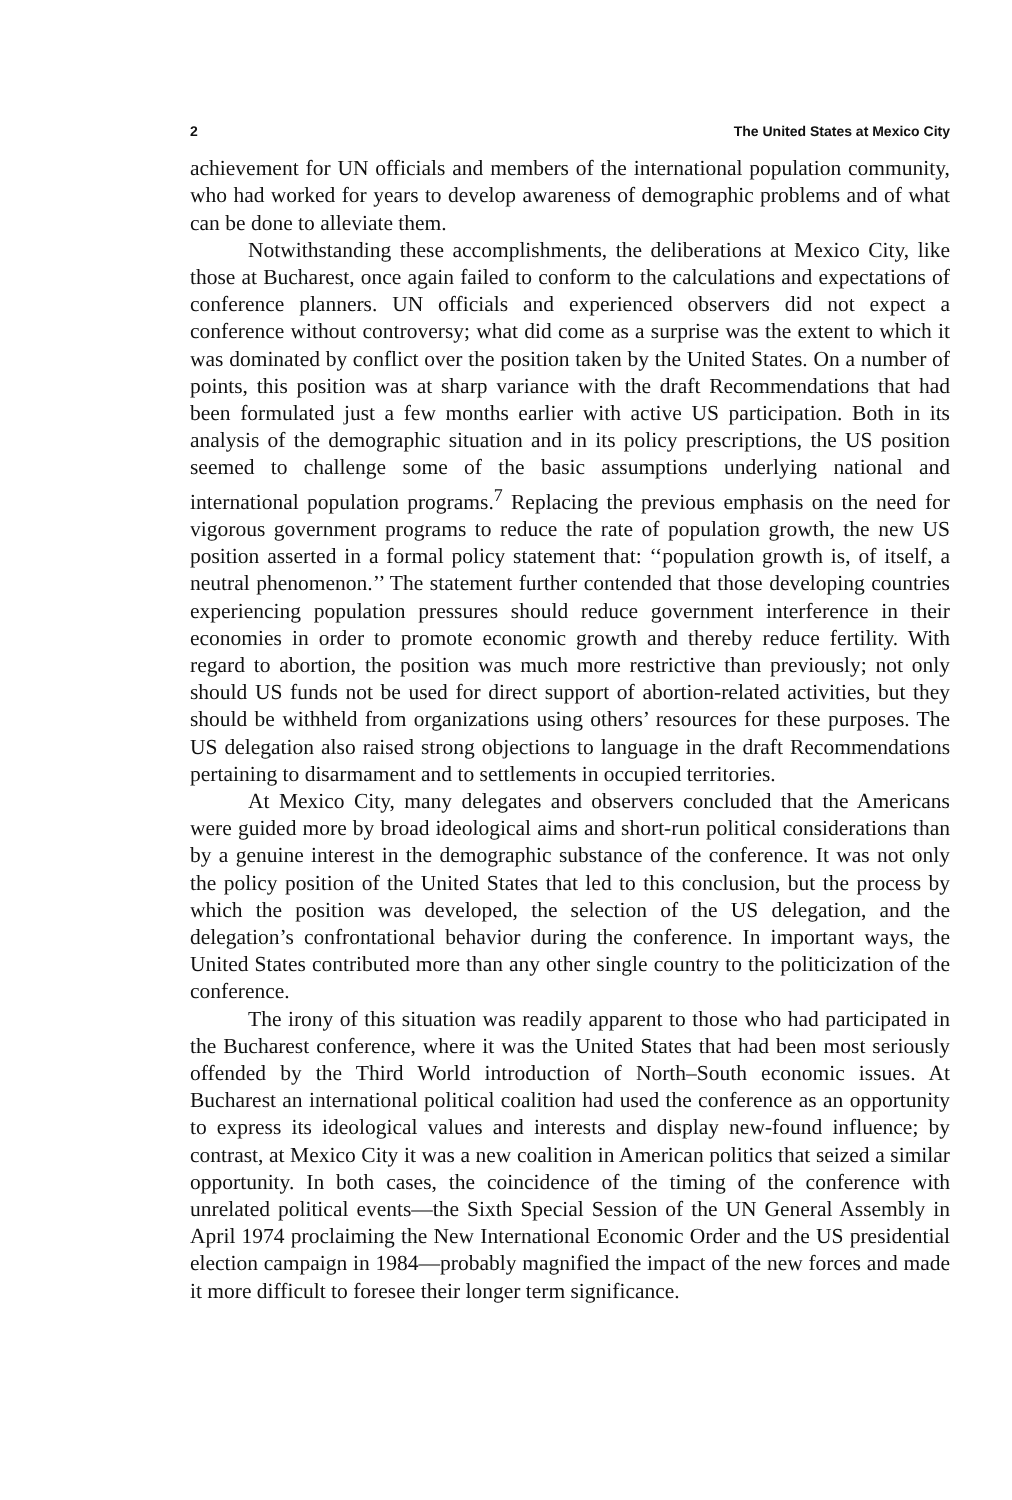2 The United States at Mexico City
achievement for UN officials and members of the international population community, who had worked for years to develop awareness of demographic problems and of what can be done to alleviate them.
Notwithstanding these accomplishments, the deliberations at Mexico City, like those at Bucharest, once again failed to conform to the calculations and expectations of conference planners. UN officials and experienced observers did not expect a conference without controversy; what did come as a surprise was the extent to which it was dominated by conflict over the position taken by the United States. On a number of points, this position was at sharp variance with the draft Recommendations that had been formulated just a few months earlier with active US participation. Both in its analysis of the demographic situation and in its policy prescriptions, the US position seemed to challenge some of the basic assumptions underlying national and international population programs.<sup>7</sup> Replacing the previous emphasis on the need for vigorous government programs to reduce the rate of population growth, the new US position asserted in a formal policy statement that: ‘‘population growth is, of itself, a neutral phenomenon.’’ The statement further contended that those developing countries experiencing population pressures should reduce government interference in their economies in order to promote economic growth and thereby reduce fertility. With regard to abortion, the position was much more restrictive than previously; not only should US funds not be used for direct support of abortion-related activities, but they should be withheld from organizations using others’ resources for these purposes. The US delegation also raised strong objections to language in the draft Recommendations pertaining to disarmament and to settlements in occupied territories.
At Mexico City, many delegates and observers concluded that the Americans were guided more by broad ideological aims and short-run political considerations than by a genuine interest in the demographic substance of the conference. It was not only the policy position of the United States that led to this conclusion, but the process by which the position was developed, the selection of the US delegation, and the delegation’s confrontational behavior during the conference. In important ways, the United States contributed more than any other single country to the politicization of the conference.
The irony of this situation was readily apparent to those who had participated in the Bucharest conference, where it was the United States that had been most seriously offended by the Third World introduction of North–South economic issues. At Bucharest an international political coalition had used the conference as an opportunity to express its ideological values and interests and display new-found influence; by contrast, at Mexico City it was a new coalition in American politics that seized a similar opportunity. In both cases, the coincidence of the timing of the conference with unrelated political events—the Sixth Special Session of the UN General Assembly in April 1974 proclaiming the New International Economic Order and the US presidential election campaign in 1984—probably magnified the impact of the new forces and made it more difficult to foresee their longer term significance.